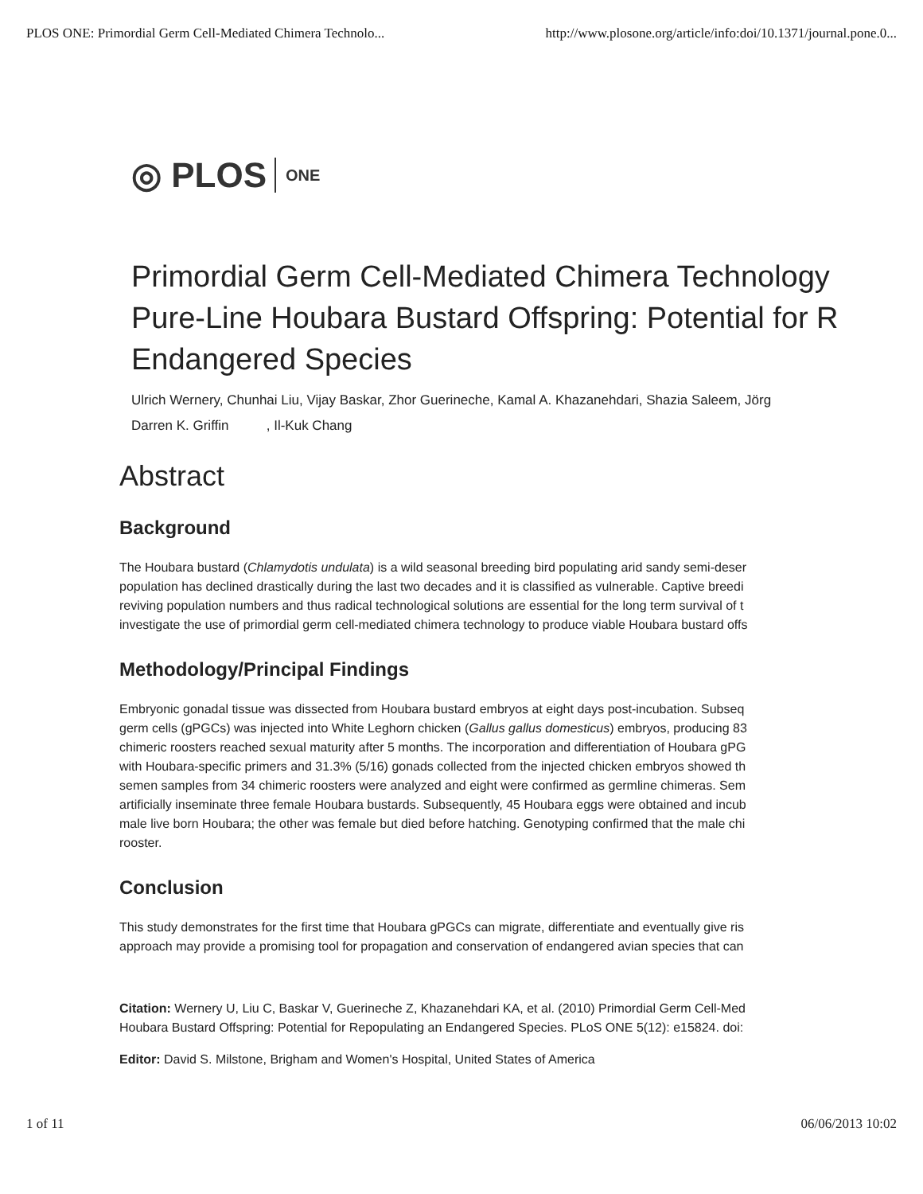PLOS ONE: Primordial Germ Cell-Mediated Chimera Technolo... http://www.plosone.org/article/info:doi/10.1371/journal.pone.0...
◎ PLOS ONE
Primordial Germ Cell-Mediated Chimera Technology
Pure-Line Houbara Bustard Offspring: Potential for R
Endangered Species
Ulrich Wernery, Chunhai Liu, Vijay Baskar, Zhor Guerineche, Kamal A. Khazanehdari, Shazia Saleem, Jörg
Darren K. Griffin , Il-Kuk Chang
Abstract
Background
The Houbara bustard (Chlamydotis undulata) is a wild seasonal breeding bird populating arid sandy semi-deser
population has declined drastically during the last two decades and it is classified as vulnerable. Captive breedi
reviving population numbers and thus radical technological solutions are essential for the long term survival of t
investigate the use of primordial germ cell-mediated chimera technology to produce viable Houbara bustard offs
Methodology/Principal Findings
Embryonic gonadal tissue was dissected from Houbara bustard embryos at eight days post-incubation. Subseq
germ cells (gPGCs) was injected into White Leghorn chicken (Gallus gallus domesticus) embryos, producing 83
chimeric roosters reached sexual maturity after 5 months. The incorporation and differentiation of Houbara gPG
with Houbara-specific primers and 31.3% (5/16) gonads collected from the injected chicken embryos showed th
semen samples from 34 chimeric roosters were analyzed and eight were confirmed as germline chimeras. Sem
artificially inseminate three female Houbara bustards. Subsequently, 45 Houbara eggs were obtained and incub
male live born Houbara; the other was female but died before hatching. Genotyping confirmed that the male chi
rooster.
Conclusion
This study demonstrates for the first time that Houbara gPGCs can migrate, differentiate and eventually give ris
approach may provide a promising tool for propagation and conservation of endangered avian species that can
Citation: Wernery U, Liu C, Baskar V, Guerineche Z, Khazanehdari KA, et al. (2010) Primordial Germ Cell-Med
Houbara Bustard Offspring: Potential for Repopulating an Endangered Species. PLoS ONE 5(12): e15824. doi:
Editor: David S. Milstone, Brigham and Women's Hospital, United States of America
1 of 11 06/06/2013 10:02